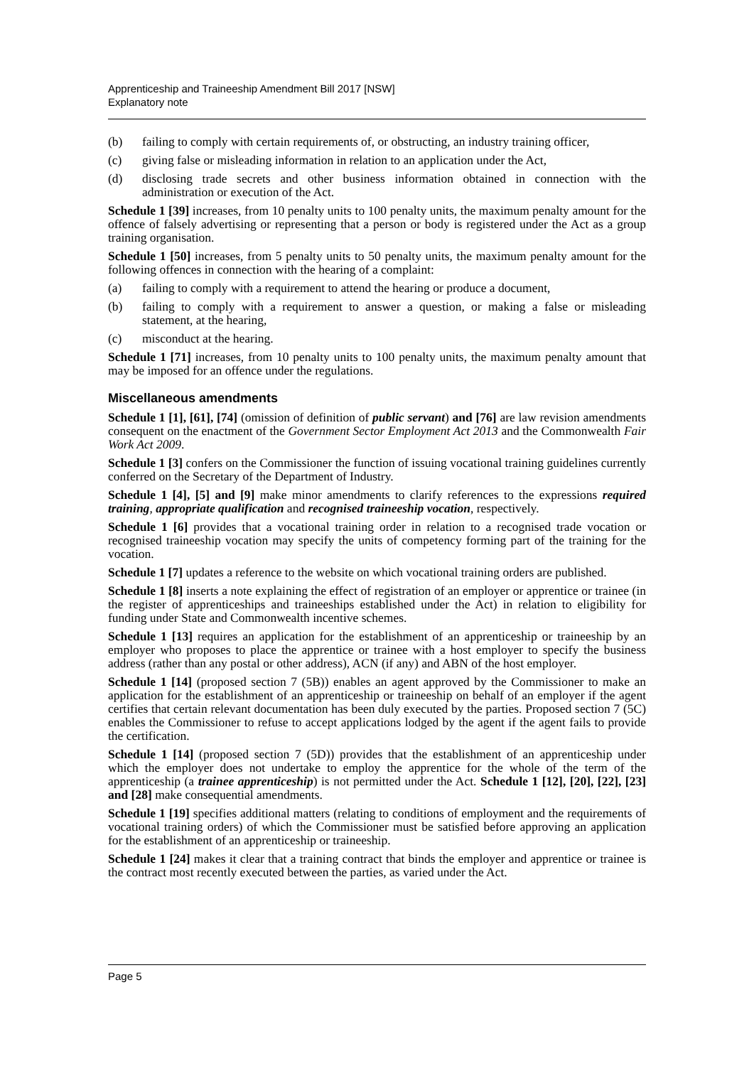Apprenticeship and Traineeship Amendment Bill 2017 [NSW]
Explanatory note
(b) failing to comply with certain requirements of, or obstructing, an industry training officer,
(c) giving false or misleading information in relation to an application under the Act,
(d) disclosing trade secrets and other business information obtained in connection with the administration or execution of the Act.
Schedule 1 [39] increases, from 10 penalty units to 100 penalty units, the maximum penalty amount for the offence of falsely advertising or representing that a person or body is registered under the Act as a group training organisation.
Schedule 1 [50] increases, from 5 penalty units to 50 penalty units, the maximum penalty amount for the following offences in connection with the hearing of a complaint:
(a) failing to comply with a requirement to attend the hearing or produce a document,
(b) failing to comply with a requirement to answer a question, or making a false or misleading statement, at the hearing,
(c) misconduct at the hearing.
Schedule 1 [71] increases, from 10 penalty units to 100 penalty units, the maximum penalty amount that may be imposed for an offence under the regulations.
Miscellaneous amendments
Schedule 1 [1], [61], [74] (omission of definition of public servant) and [76] are law revision amendments consequent on the enactment of the Government Sector Employment Act 2013 and the Commonwealth Fair Work Act 2009.
Schedule 1 [3] confers on the Commissioner the function of issuing vocational training guidelines currently conferred on the Secretary of the Department of Industry.
Schedule 1 [4], [5] and [9] make minor amendments to clarify references to the expressions required training, appropriate qualification and recognised traineeship vocation, respectively.
Schedule 1 [6] provides that a vocational training order in relation to a recognised trade vocation or recognised traineeship vocation may specify the units of competency forming part of the training for the vocation.
Schedule 1 [7] updates a reference to the website on which vocational training orders are published.
Schedule 1 [8] inserts a note explaining the effect of registration of an employer or apprentice or trainee (in the register of apprenticeships and traineeships established under the Act) in relation to eligibility for funding under State and Commonwealth incentive schemes.
Schedule 1 [13] requires an application for the establishment of an apprenticeship or traineeship by an employer who proposes to place the apprentice or trainee with a host employer to specify the business address (rather than any postal or other address), ACN (if any) and ABN of the host employer.
Schedule 1 [14] (proposed section 7 (5B)) enables an agent approved by the Commissioner to make an application for the establishment of an apprenticeship or traineeship on behalf of an employer if the agent certifies that certain relevant documentation has been duly executed by the parties. Proposed section 7 (5C) enables the Commissioner to refuse to accept applications lodged by the agent if the agent fails to provide the certification.
Schedule 1 [14] (proposed section 7 (5D)) provides that the establishment of an apprenticeship under which the employer does not undertake to employ the apprentice for the whole of the term of the apprenticeship (a trainee apprenticeship) is not permitted under the Act. Schedule 1 [12], [20], [22], [23] and [28] make consequential amendments.
Schedule 1 [19] specifies additional matters (relating to conditions of employment and the requirements of vocational training orders) of which the Commissioner must be satisfied before approving an application for the establishment of an apprenticeship or traineeship.
Schedule 1 [24] makes it clear that a training contract that binds the employer and apprentice or trainee is the contract most recently executed between the parties, as varied under the Act.
Page 5